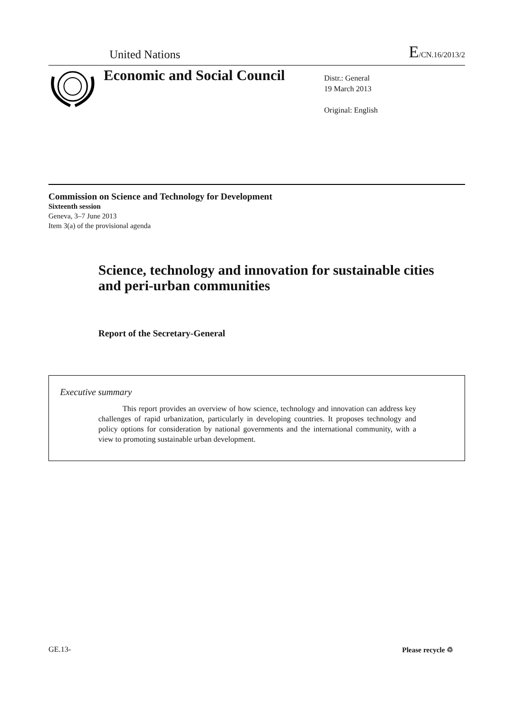United Nations E/CN.16/2013/2
Economic and Social Council
Distr.: General
19 March 2013
Original: English
Commission on Science and Technology for Development
Sixteenth session
Geneva, 3–7 June 2013
Item 3(a) of the provisional agenda
Science, technology and innovation for sustainable cities and peri-urban communities
Report of the Secretary-General
Executive summary
This report provides an overview of how science, technology and innovation can address key challenges of rapid urbanization, particularly in developing countries. It proposes technology and policy options for consideration by national governments and the international community, with a view to promoting sustainable urban development.
GE.13- Please recycle ♲